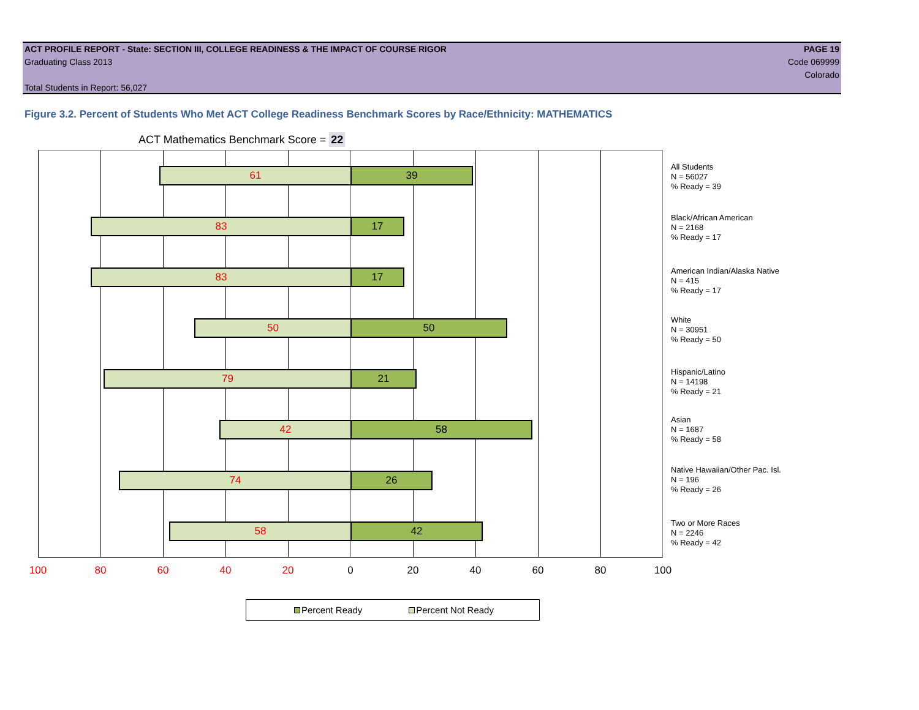ACT PROFILE REPORT - State: SECTION III, COLLEGE READINESS & THE IMPACT OF COURSE RIGOR PAGE 19
Graduating Class 2013 Code 069999
Colorado
Total Students in Report: 56,027
Figure 3.2. Percent of Students Who Met ACT College Readiness Benchmark Scores by Race/Ethnicity: MATHEMATICS
ACT Mathematics Benchmark Score = 22
61 39
83 17
83 17
50 50
79 21
42 58
74 26
58 42
All Students
N = 56027
% Ready = 39
Black/African American
N = 2168
% Ready = 17
American Indian/Alaska Native
N = 415
% Ready = 17
White
N = 30951
% Ready = 50
Hispanic/Latino
N = 14198
% Ready = 21
Asian
N = 1687
% Ready = 58
Native Hawaiian/Other Pac. Isl.
N = 196
% Ready = 26
Two or More Races
N = 2246
% Ready = 42
100 80 60 40 20 0 20 40 60 80 100
Percent Ready Percent Not Ready